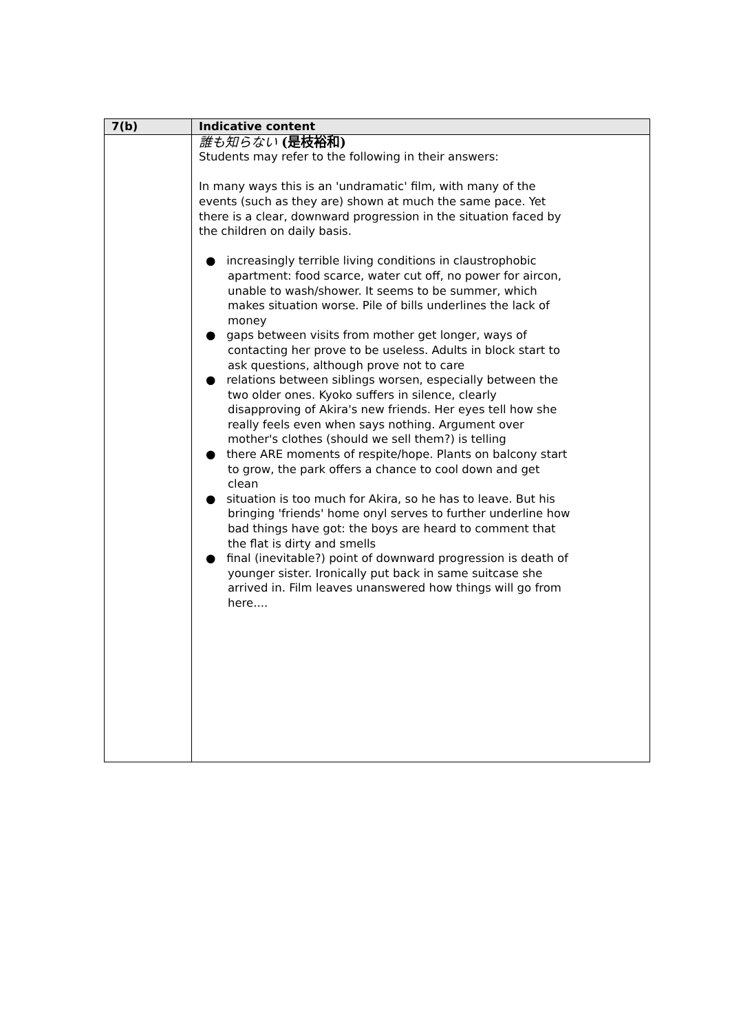| 7(b) | Indicative content |
| --- | --- |
| | 誰も知らない (是枝裕和) Students may refer to the following in their answers: In many ways this is an 'undramatic' film, with many of the events (such as they are) shown at much the same pace. Yet there is a clear, downward progression in the situation faced by the children on daily basis. ● increasingly terrible living conditions in claustrophobic apartment: food scarce, water cut off, no power for aircon, unable to wash/shower. It seems to be summer, which makes situation worse. Pile of bills underlines the lack of money ● gaps between visits from mother get longer, ways of contacting her prove to be useless. Adults in block start to ask questions, although prove not to care ● relations between siblings worsen, especially between the two older ones. Kyoko suffers in silence, clearly disapproving of Akira's new friends. Her eyes tell how she really feels even when says nothing. Argument over mother's clothes (should we sell them?) is telling ● there ARE moments of respite/hope. Plants on balcony start to grow, the park offers a chance to cool down and get clean ● situation is too much for Akira, so he has to leave. But his bringing 'friends' home onyl serves to further underline how bad things have got: the boys are heard to comment that the flat is dirty and smells ● final (inevitable?) point of downward progression is death of younger sister. Ironically put back in same suitcase she arrived in. Film leaves unanswered how things will go from here.... |